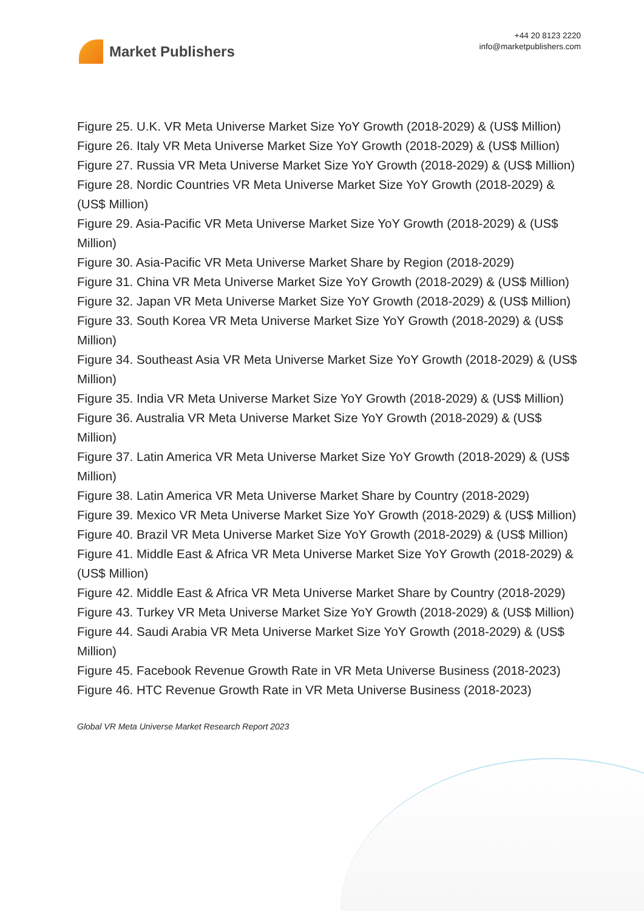Market Publishers
+44 20 8123 2220
info@marketpublishers.com
Figure 25. U.K. VR Meta Universe Market Size YoY Growth (2018-2029) & (US$ Million)
Figure 26. Italy VR Meta Universe Market Size YoY Growth (2018-2029) & (US$ Million)
Figure 27. Russia VR Meta Universe Market Size YoY Growth (2018-2029) & (US$ Million)
Figure 28. Nordic Countries VR Meta Universe Market Size YoY Growth (2018-2029) & (US$ Million)
Figure 29. Asia-Pacific VR Meta Universe Market Size YoY Growth (2018-2029) & (US$ Million)
Figure 30. Asia-Pacific VR Meta Universe Market Share by Region (2018-2029)
Figure 31. China VR Meta Universe Market Size YoY Growth (2018-2029) & (US$ Million)
Figure 32. Japan VR Meta Universe Market Size YoY Growth (2018-2029) & (US$ Million)
Figure 33. South Korea VR Meta Universe Market Size YoY Growth (2018-2029) & (US$ Million)
Figure 34. Southeast Asia VR Meta Universe Market Size YoY Growth (2018-2029) & (US$ Million)
Figure 35. India VR Meta Universe Market Size YoY Growth (2018-2029) & (US$ Million)
Figure 36. Australia VR Meta Universe Market Size YoY Growth (2018-2029) & (US$ Million)
Figure 37. Latin America VR Meta Universe Market Size YoY Growth (2018-2029) & (US$ Million)
Figure 38. Latin America VR Meta Universe Market Share by Country (2018-2029)
Figure 39. Mexico VR Meta Universe Market Size YoY Growth (2018-2029) & (US$ Million)
Figure 40. Brazil VR Meta Universe Market Size YoY Growth (2018-2029) & (US$ Million)
Figure 41. Middle East & Africa VR Meta Universe Market Size YoY Growth (2018-2029) & (US$ Million)
Figure 42. Middle East & Africa VR Meta Universe Market Share by Country (2018-2029)
Figure 43. Turkey VR Meta Universe Market Size YoY Growth (2018-2029) & (US$ Million)
Figure 44. Saudi Arabia VR Meta Universe Market Size YoY Growth (2018-2029) & (US$ Million)
Figure 45. Facebook Revenue Growth Rate in VR Meta Universe Business (2018-2023)
Figure 46. HTC Revenue Growth Rate in VR Meta Universe Business (2018-2023)
Global VR Meta Universe Market Research Report 2023